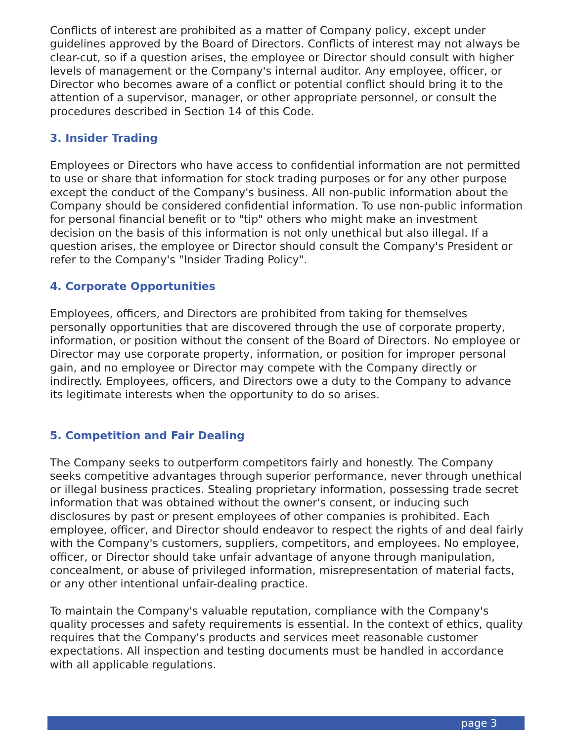Conflicts of interest are prohibited as a matter of Company policy, except under guidelines approved by the Board of Directors. Conflicts of interest may not always be clear-cut, so if a question arises, the employee or Director should consult with higher levels of management or the Company's internal auditor. Any employee, officer, or Director who becomes aware of a conflict or potential conflict should bring it to the attention of a supervisor, manager, or other appropriate personnel, or consult the procedures described in Section 14 of this Code.
3. Insider Trading
Employees or Directors who have access to confidential information are not permitted to use or share that information for stock trading purposes or for any other purpose except the conduct of the Company's business. All non-public information about the Company should be considered confidential information. To use non-public information for personal financial benefit or to "tip" others who might make an investment decision on the basis of this information is not only unethical but also illegal. If a question arises, the employee or Director should consult the Company's President or refer to the Company's "Insider Trading Policy".
4. Corporate Opportunities
Employees, officers, and Directors are prohibited from taking for themselves personally opportunities that are discovered through the use of corporate property, information, or position without the consent of the Board of Directors. No employee or Director may use corporate property, information, or position for improper personal gain, and no employee or Director may compete with the Company directly or indirectly. Employees, officers, and Directors owe a duty to the Company to advance its legitimate interests when the opportunity to do so arises.
5. Competition and Fair Dealing
The Company seeks to outperform competitors fairly and honestly. The Company seeks competitive advantages through superior performance, never through unethical or illegal business practices. Stealing proprietary information, possessing trade secret information that was obtained without the owner's consent, or inducing such disclosures by past or present employees of other companies is prohibited. Each employee, officer, and Director should endeavor to respect the rights of and deal fairly with the Company's customers, suppliers, competitors, and employees. No employee, officer, or Director should take unfair advantage of anyone through manipulation, concealment, or abuse of privileged information, misrepresentation of material facts, or any other intentional unfair-dealing practice.
To maintain the Company's valuable reputation, compliance with the Company's quality processes and safety requirements is essential. In the context of ethics, quality requires that the Company's products and services meet reasonable customer expectations. All inspection and testing documents must be handled in accordance with all applicable regulations.
page 3